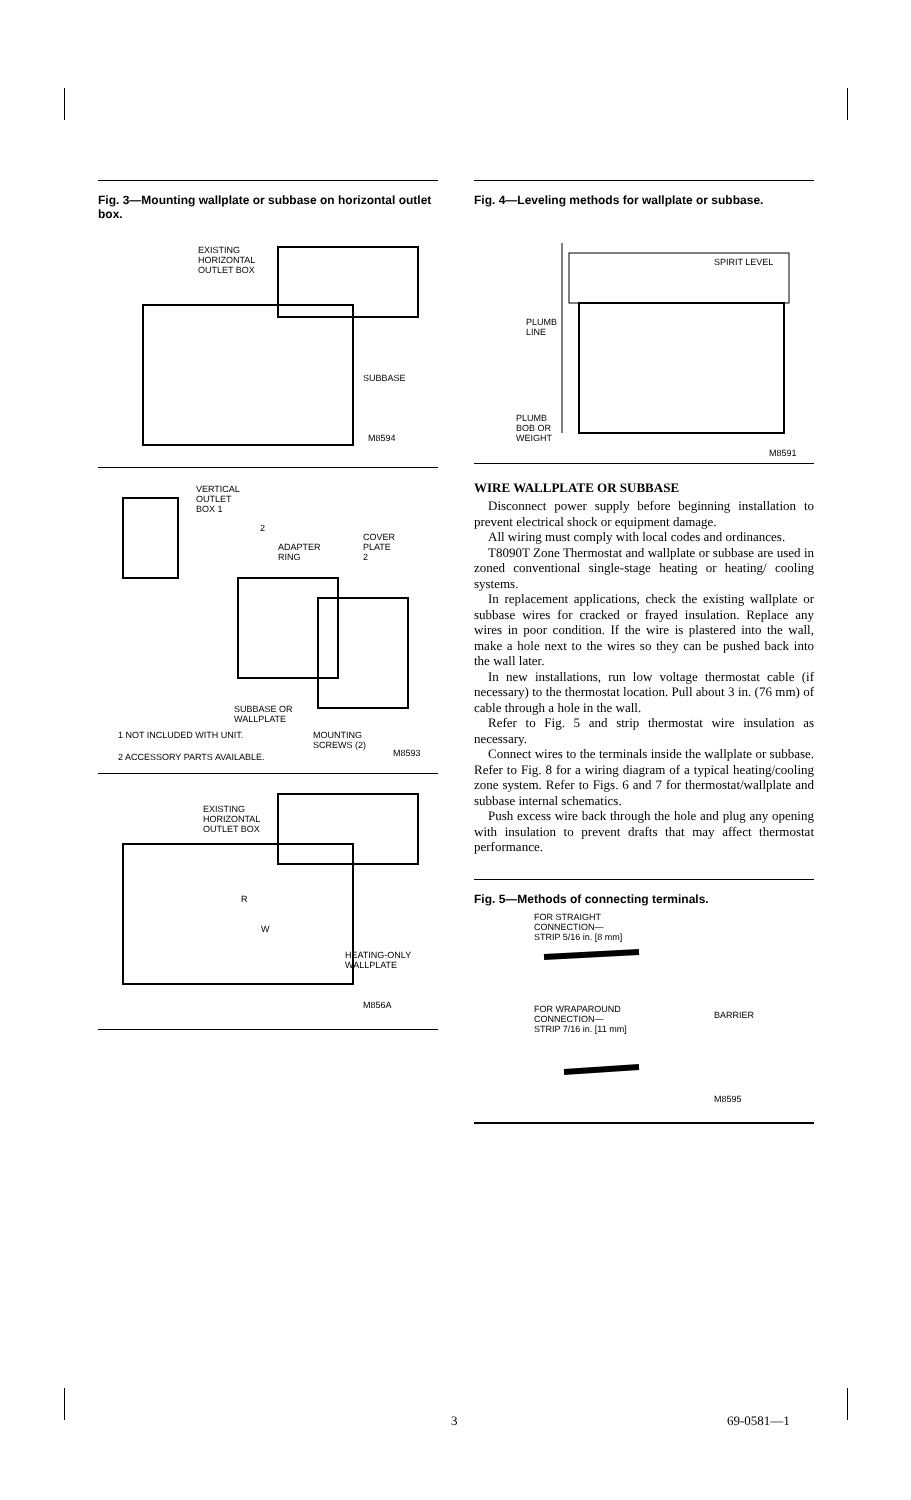Fig. 3—Mounting wallplate or subbase on horizontal outlet box.
EXISTING
HORIZONTAL
OUTLET BOX
SUBBASE
M8594
VERTICAL
OUTLET
BOX 1
2
ADAPTER
RING
COVER
PLATE
2
SUBBASE OR
WALLPLATE
MOUNTING
SCREWS (2)
1 NOT INCLUDED WITH UNIT.
2 ACCESSORY PARTS AVAILABLE. M8593
EXISTING
HORIZONTAL
OUTLET BOX
R
W
HEATING-ONLY
WALLPLATE
M856A
Fig. 4—Leveling methods for wallplate or subbase.
SPIRIT LEVEL
PLUMB
LINE
PLUMB
BOB OR
WEIGHT
M8591
WIRE WALLPLATE OR SUBBASE
Disconnect power supply before beginning installation to prevent electrical shock or equipment damage.
All wiring must comply with local codes and ordinances.
T8090T Zone Thermostat and wallplate or subbase are used in zoned conventional single-stage heating or heating/ cooling systems.
In replacement applications, check the existing wallplate or subbase wires for cracked or frayed insulation. Replace any wires in poor condition. If the wire is plastered into the wall, make a hole next to the wires so they can be pushed back into the wall later.
In new installations, run low voltage thermostat cable (if necessary) to the thermostat location. Pull about 3 in. (76 mm) of cable through a hole in the wall.
Refer to Fig. 5 and strip thermostat wire insulation as necessary.
Connect wires to the terminals inside the wallplate or subbase. Refer to Fig. 8 for a wiring diagram of a typical heating/cooling zone system. Refer to Figs. 6 and 7 for thermostat/wallplate and subbase internal schematics.
Push excess wire back through the hole and plug any opening with insulation to prevent drafts that may affect thermostat performance.
Fig. 5—Methods of connecting terminals.
FOR STRAIGHT
CONNECTION—
STRIP 5/16 in. [8 mm]
FOR WRAPAROUND
CONNECTION—
STRIP 7/16 in. [11 mm]
BARRIER
M8595
3 69-0581—1